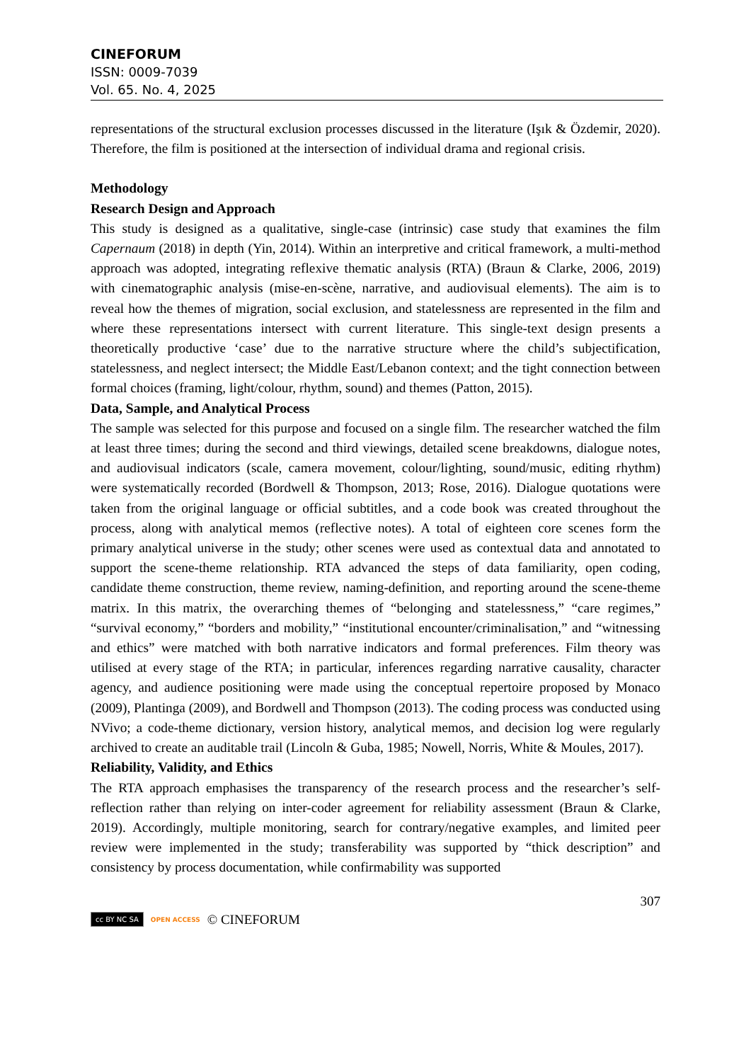CINEFORUM
ISSN: 0009-7039
Vol. 65. No. 4, 2025
representations of the structural exclusion processes discussed in the literature (Işık & Özdemir, 2020). Therefore, the film is positioned at the intersection of individual drama and regional crisis.
Methodology
Research Design and Approach
This study is designed as a qualitative, single-case (intrinsic) case study that examines the film Capernaum (2018) in depth (Yin, 2014). Within an interpretive and critical framework, a multi-method approach was adopted, integrating reflexive thematic analysis (RTA) (Braun & Clarke, 2006, 2019) with cinematographic analysis (mise-en-scène, narrative, and audiovisual elements). The aim is to reveal how the themes of migration, social exclusion, and statelessness are represented in the film and where these representations intersect with current literature. This single-text design presents a theoretically productive ‘case’ due to the narrative structure where the child’s subjectification, statelessness, and neglect intersect; the Middle East/Lebanon context; and the tight connection between formal choices (framing, light/colour, rhythm, sound) and themes (Patton, 2015).
Data, Sample, and Analytical Process
The sample was selected for this purpose and focused on a single film. The researcher watched the film at least three times; during the second and third viewings, detailed scene breakdowns, dialogue notes, and audiovisual indicators (scale, camera movement, colour/lighting, sound/music, editing rhythm) were systematically recorded (Bordwell & Thompson, 2013; Rose, 2016). Dialogue quotations were taken from the original language or official subtitles, and a code book was created throughout the process, along with analytical memos (reflective notes). A total of eighteen core scenes form the primary analytical universe in the study; other scenes were used as contextual data and annotated to support the scene-theme relationship. RTA advanced the steps of data familiarity, open coding, candidate theme construction, theme review, naming-definition, and reporting around the scene-theme matrix. In this matrix, the overarching themes of “belonging and statelessness,” “care regimes,” “survival economy,” “borders and mobility,” “institutional encounter/criminalisation,” and “witnessing and ethics” were matched with both narrative indicators and formal preferences. Film theory was utilised at every stage of the RTA; in particular, inferences regarding narrative causality, character agency, and audience positioning were made using the conceptual repertoire proposed by Monaco (2009), Plantinga (2009), and Bordwell and Thompson (2013). The coding process was conducted using NVivo; a code-theme dictionary, version history, analytical memos, and decision log were regularly archived to create an auditable trail (Lincoln & Guba, 1985; Nowell, Norris, White & Moules, 2017).
Reliability, Validity, and Ethics
The RTA approach emphasises the transparency of the research process and the researcher’s self-reflection rather than relying on inter-coder agreement for reliability assessment (Braun & Clarke, 2019). Accordingly, multiple monitoring, search for contrary/negative examples, and limited peer review were implemented in the study; transferability was supported by “thick description” and consistency by process documentation, while confirmability was supported
307
cc BY NC SA OPEN ACCESS © CINEFORUM